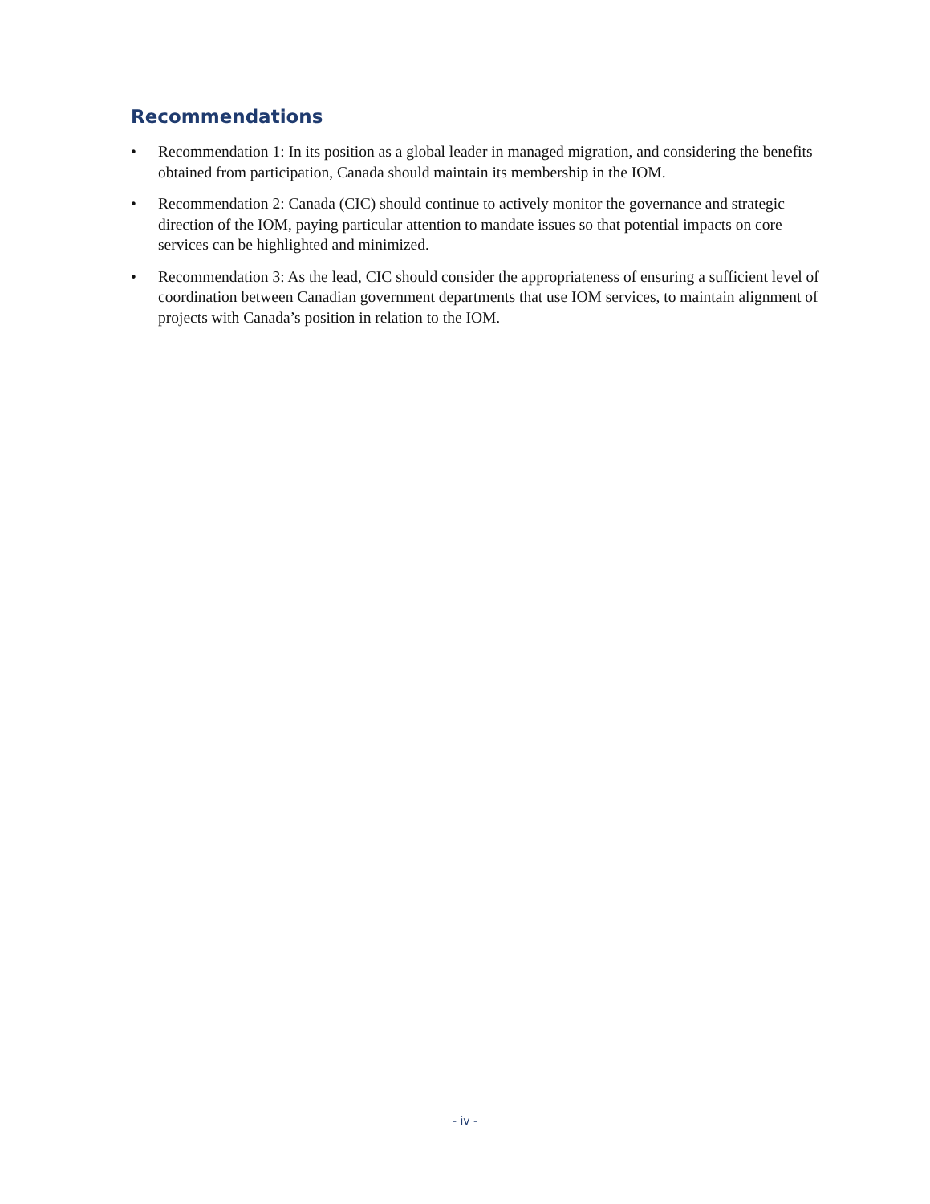Recommendations
• Recommendation 1: In its position as a global leader in managed migration, and considering the benefits obtained from participation, Canada should maintain its membership in the IOM.
• Recommendation 2: Canada (CIC) should continue to actively monitor the governance and strategic direction of the IOM, paying particular attention to mandate issues so that potential impacts on core services can be highlighted and minimized.
• Recommendation 3: As the lead, CIC should consider the appropriateness of ensuring a sufficient level of coordination between Canadian government departments that use IOM services, to maintain alignment of projects with Canada’s position in relation to the IOM.
- iv -